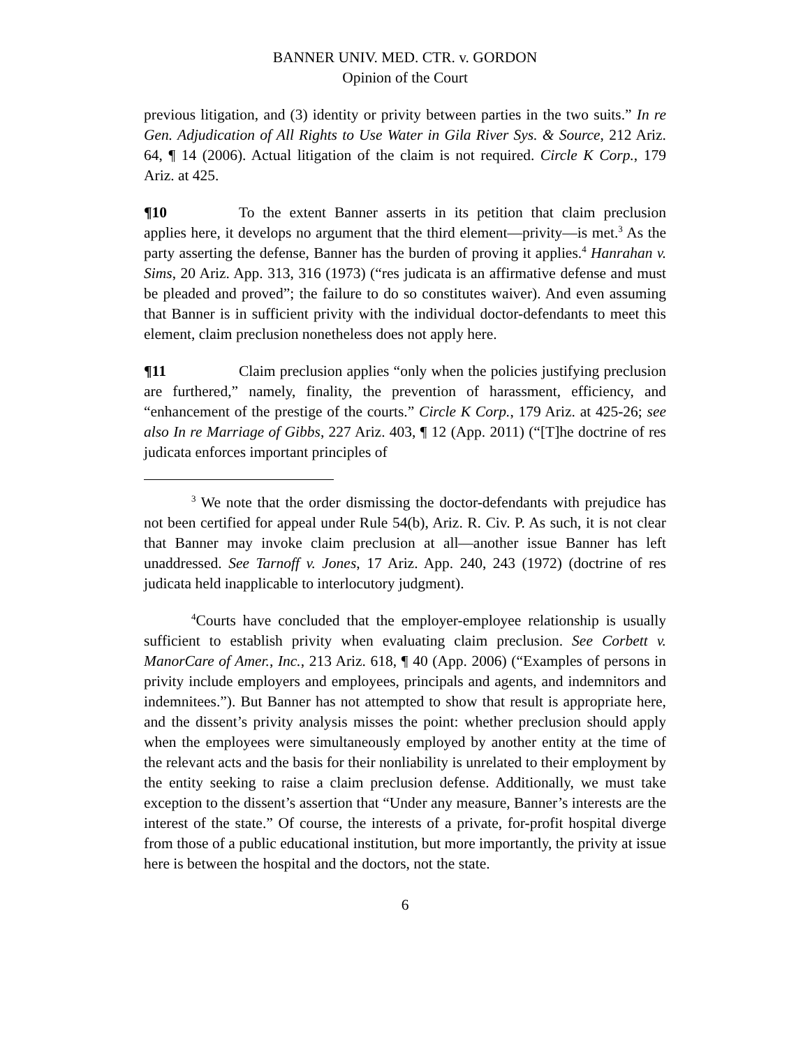BANNER UNIV. MED. CTR. v. GORDON
Opinion of the Court
previous litigation, and (3) identity or privity between parties in the two suits.” In re Gen. Adjudication of All Rights to Use Water in Gila River Sys. & Source, 212 Ariz. 64, ¶ 14 (2006). Actual litigation of the claim is not required. Circle K Corp., 179 Ariz. at 425.
¶10 To the extent Banner asserts in its petition that claim preclusion applies here, it develops no argument that the third element—privity—is met.<sup>3</sup> As the party asserting the defense, Banner has the burden of proving it applies.<sup>4</sup> Hanrahan v. Sims, 20 Ariz. App. 313, 316 (1973) (“res judicata is an affirmative defense and must be pleaded and proved”; the failure to do so constitutes waiver). And even assuming that Banner is in sufficient privity with the individual doctor-defendants to meet this element, claim preclusion nonetheless does not apply here.
¶11 Claim preclusion applies “only when the policies justifying preclusion are furthered,” namely, finality, the prevention of harassment, efficiency, and “enhancement of the prestige of the courts.” Circle K Corp., 179 Ariz. at 425-26; see also In re Marriage of Gibbs, 227 Ariz. 403, ¶ 12 (App. 2011) (“[T]he doctrine of res judicata enforces important principles of
<sup>3</sup> We note that the order dismissing the doctor-defendants with prejudice has not been certified for appeal under Rule 54(b), Ariz. R. Civ. P. As such, it is not clear that Banner may invoke claim preclusion at all—another issue Banner has left unaddressed. See Tarnoff v. Jones, 17 Ariz. App. 240, 243 (1972) (doctrine of res judicata held inapplicable to interlocutory judgment).
<sup>4</sup> Courts have concluded that the employer-employee relationship is usually sufficient to establish privity when evaluating claim preclusion. See Corbett v. ManorCare of Amer., Inc., 213 Ariz. 618, ¶ 40 (App. 2006) (“Examples of persons in privity include employers and employees, principals and agents, and indemnitors and indemnitees.”). But Banner has not attempted to show that result is appropriate here, and the dissent’s privity analysis misses the point: whether preclusion should apply when the employees were simultaneously employed by another entity at the time of the relevant acts and the basis for their nonliability is unrelated to their employment by the entity seeking to raise a claim preclusion defense. Additionally, we must take exception to the dissent’s assertion that “Under any measure, Banner’s interests are the interest of the state.” Of course, the interests of a private, for-profit hospital diverge from those of a public educational institution, but more importantly, the privity at issue here is between the hospital and the doctors, not the state.
6